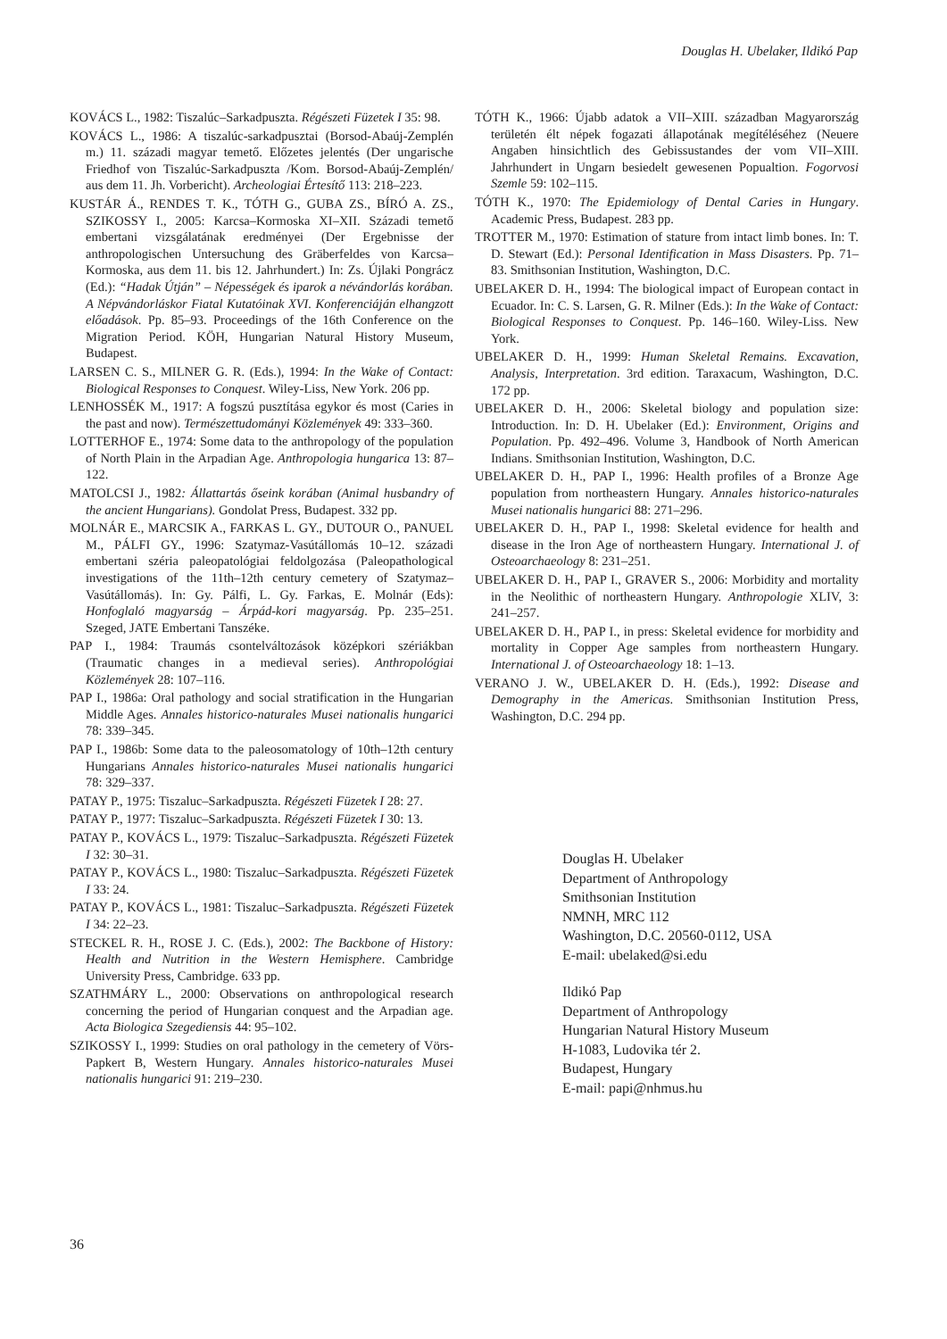Douglas H. Ubelaker, Ildikó Pap
KOVÁCS L., 1982: Tiszalúc–Sarkadpuszta. Régészeti Füzetek I 35: 98.
KOVÁCS L., 1986: A tiszalúc-sarkadpusztai (Borsod-Abaúj-Zemplén m.) 11. századi magyar temető. Előzetes jelentés (Der ungarische Friedhof von Tiszalúc-Sarkadpuszta /Kom. Borsod-Abaúj-Zemplén/ aus dem 11. Jh. Vorbericht). Archeologiai Értesítő 113: 218–223.
KUSTÁR Á., RENDES T. K., TÓTH G., GUBA ZS., BÍRÓ A. ZS., SZIKOSSY I., 2005: Karcsa–Kormoska XI–XII. Századi temető embertani vizsgálatának eredményei (Der Ergebnisse der anthropologischen Untersuchung des Gräberfeldes von Karcsa–Kormoska, aus dem 11. bis 12. Jahrhundert.) In: Zs. Újlaki Pongrácz (Ed.): “Hadak Útján” – Népességek és iparok a névándorlás korában. A Népvándorláskor Fiatal Kutatóinak XVI. Konferenciáján elhangzott előadások. Pp. 85–93. Proceedings of the 16th Conference on the Migration Period. KÖH, Hungarian Natural History Museum, Budapest.
LARSEN C. S., MILNER G. R. (Eds.), 1994: In the Wake of Contact: Biological Responses to Conquest. Wiley-Liss, New York. 206 pp.
LENHOSSÉK M., 1917: A fogszú pusztítása egykor és most (Caries in the past and now). Természettudományi Közlemények 49: 333–360.
LOTTERHOF E., 1974: Some data to the anthropology of the population of North Plain in the Arpadian Age. Anthropologia hungarica 13: 87–122.
MATOLCSI J., 1982: Állattartás őseink korában (Animal husbandry of the ancient Hungarians). Gondolat Press, Budapest. 332 pp.
MOLNÁR E., MARCSIK A., FARKAS L. GY., DUTOUR O., PANUEL M., PÁLFI GY., 1996: Szatymaz-Vasútállomás 10–12. századi embertani széria paleopatológiai feldolgozása (Paleopathological investigations of the 11th–12th century cemetery of Szatymaz–Vasútállomás). In: Gy. Pálfi, L. Gy. Farkas, E. Molnár (Eds): Honfoglaló magyarság – Árpád-kori magyarság. Pp. 235–251. Szeged, JATE Embertani Tanszéke.
PAP I., 1984: Traumás csontelváltozások középkori szériákban (Traumatic changes in a medieval series). Anthropológiai Közlemények 28: 107–116.
PAP I., 1986a: Oral pathology and social stratification in the Hungarian Middle Ages. Annales historico-naturales Musei nationalis hungarici 78: 339–345.
PAP I., 1986b: Some data to the paleosomatology of 10th–12th century Hungarians Annales historico-naturales Musei nationalis hungarici 78: 329–337.
PATAY P., 1975: Tiszaluc–Sarkadpuszta. Régészeti Füzetek I 28: 27.
PATAY P., 1977: Tiszaluc–Sarkadpuszta. Régészeti Füzetek I 30: 13.
PATAY P., KOVÁCS L., 1979: Tiszaluc–Sarkadpuszta. Régészeti Füzetek I 32: 30–31.
PATAY P., KOVÁCS L., 1980: Tiszaluc–Sarkadpuszta. Régészeti Füzetek I 33: 24.
PATAY P., KOVÁCS L., 1981: Tiszaluc–Sarkadpuszta. Régészeti Füzetek I 34: 22–23.
STECKEL R. H., ROSE J. C. (Eds.), 2002: The Backbone of History: Health and Nutrition in the Western Hemisphere. Cambridge University Press, Cambridge. 633 pp.
SZATHMÁRY L., 2000: Observations on anthropological research concerning the period of Hungarian conquest and the Arpadian age. Acta Biologica Szegediensis 44: 95–102.
SZIKOSSY I., 1999: Studies on oral pathology in the cemetery of Vörs-Papkert B, Western Hungary. Annales historico-naturales Musei nationalis hungarici 91: 219–230.
TÓTH K., 1966: Újabb adatok a VII–XIII. században Magyarország területén élt népek fogazati állapotának megítéléséhez (Neuere Angaben hinsichtlich des Gebissustandes der vom VII–XIII. Jahrhundert in Ungarn besiedelt gewesenen Popualtion. Fogorvosi Szemle 59: 102–115.
TÓTH K., 1970: The Epidemiology of Dental Caries in Hungary. Academic Press, Budapest. 283 pp.
TROTTER M., 1970: Estimation of stature from intact limb bones. In: T. D. Stewart (Ed.): Personal Identification in Mass Disasters. Pp. 71–83. Smithsonian Institution, Washington, D.C.
UBELAKER D. H., 1994: The biological impact of European contact in Ecuador. In: C. S. Larsen, G. R. Milner (Eds.): In the Wake of Contact: Biological Responses to Conquest. Pp. 146–160. Wiley-Liss. New York.
UBELAKER D. H., 1999: Human Skeletal Remains. Excavation, Analysis, Interpretation. 3rd edition. Taraxacum, Washington, D.C. 172 pp.
UBELAKER D. H., 2006: Skeletal biology and population size: Introduction. In: D. H. Ubelaker (Ed.): Environment, Origins and Population. Pp. 492–496. Volume 3, Handbook of North American Indians. Smithsonian Institution, Washington, D.C.
UBELAKER D. H., PAP I., 1996: Health profiles of a Bronze Age population from northeastern Hungary. Annales historico-naturales Musei nationalis hungarici 88: 271–296.
UBELAKER D. H., PAP I., 1998: Skeletal evidence for health and disease in the Iron Age of northeastern Hungary. International J. of Osteoarchaeology 8: 231–251.
UBELAKER D. H., PAP I., GRAVER S., 2006: Morbidity and mortality in the Neolithic of northeastern Hungary. Anthropologie XLIV, 3: 241–257.
UBELAKER D. H., PAP I., in press: Skeletal evidence for morbidity and mortality in Copper Age samples from northeastern Hungary. International J. of Osteoarchaeology 18: 1–13.
VERANO J. W., UBELAKER D. H. (Eds.), 1992: Disease and Demography in the Americas. Smithsonian Institution Press, Washington, D.C. 294 pp.
Douglas H. Ubelaker
Department of Anthropology
Smithsonian Institution
NMNH, MRC 112
Washington, D.C. 20560-0112, USA
E-mail: ubelaked@si.edu
Ildikó Pap
Department of Anthropology
Hungarian Natural History Museum
H-1083, Ludovika tér 2.
Budapest, Hungary
E-mail: papi@nhmus.hu
36